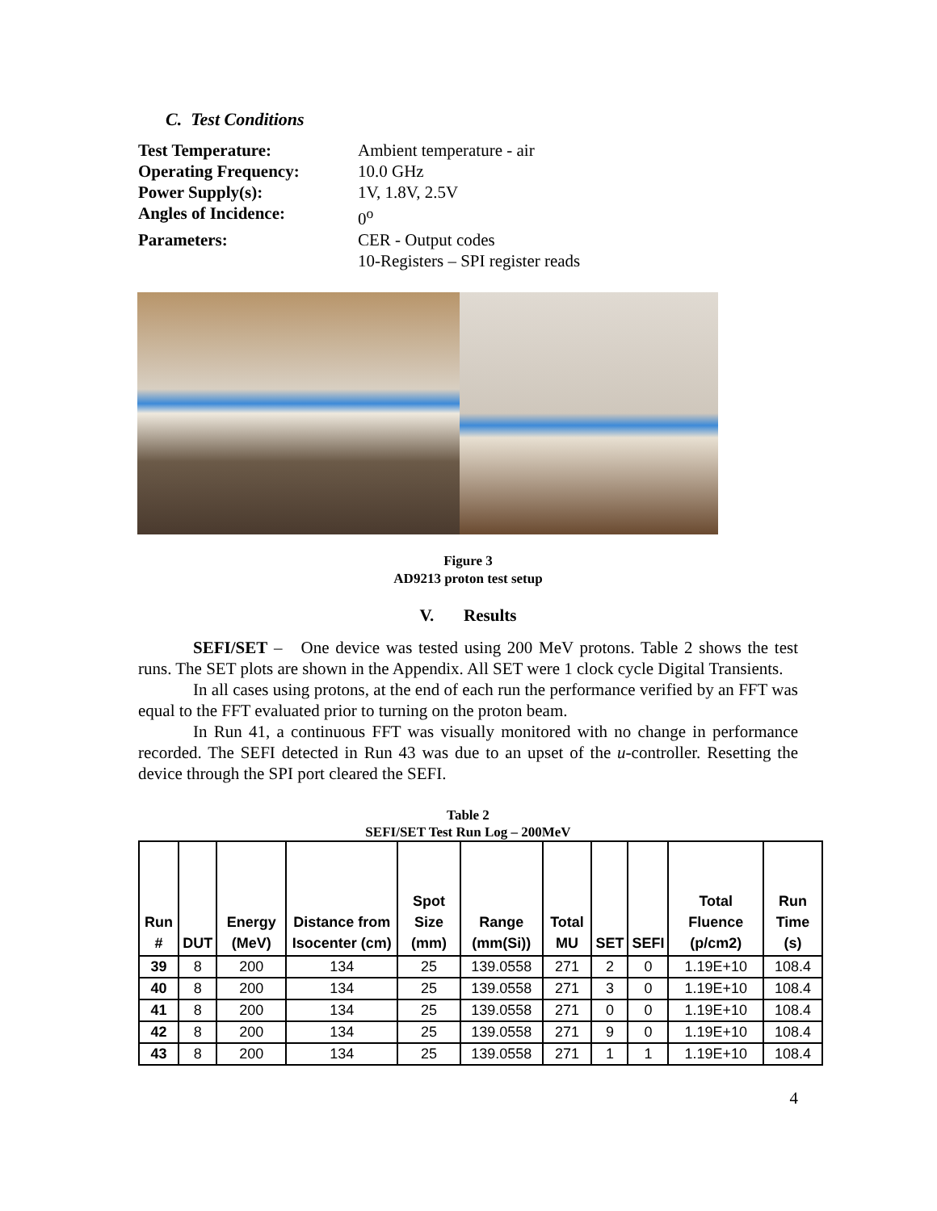C. Test Conditions
Test Temperature: Ambient temperature - air Operating Frequency: 10.0 GHz Power Supply(s): 1V, 1.8V, 2.5V Angles of Incidence: 0<sup>o</sup> Parameters: CER - Output codes 10-Registers – SPI register reads
Figure 3
AD9213 proton test setup
V. Results
SEFI/SET – One device was tested using 200 MeV protons. Table 2 shows the test runs. The SET plots are shown in the Appendix. All SET were 1 clock cycle Digital Transients.
In all cases using protons, at the end of each run the performance verified by an FFT was equal to the FFT evaluated prior to turning on the proton beam.
In Run 41, a continuous FFT was visually monitored with no change in performance recorded. The SEFI detected in Run 43 was due to an upset of the u-controller. Resetting the device through the SPI port cleared the SEFI.
Table 2
SEFI/SET Test Run Log – 200MeV
| Run # | DUT | Energy (MeV) | Distance from Isocenter (cm) | Spot Size (mm) | Range (mm(Si)) | Total MU | SET | SEFI | Total Fluence (p/cm2) | Run Time (s) |
| --- | --- | --- | --- | --- | --- | --- | --- | --- | --- | --- |
| 39 | 8 | 200 | 134 | 25 | 139.0558 | 271 | 2 | 0 | 1.19E+10 | 108.4 |
| 40 | 8 | 200 | 134 | 25 | 139.0558 | 271 | 3 | 0 | 1.19E+10 | 108.4 |
| 41 | 8 | 200 | 134 | 25 | 139.0558 | 271 | 0 | 0 | 1.19E+10 | 108.4 |
| 42 | 8 | 200 | 134 | 25 | 139.0558 | 271 | 9 | 0 | 1.19E+10 | 108.4 |
| 43 | 8 | 200 | 134 | 25 | 139.0558 | 271 | 1 | 1 | 1.19E+10 | 108.4 |
4